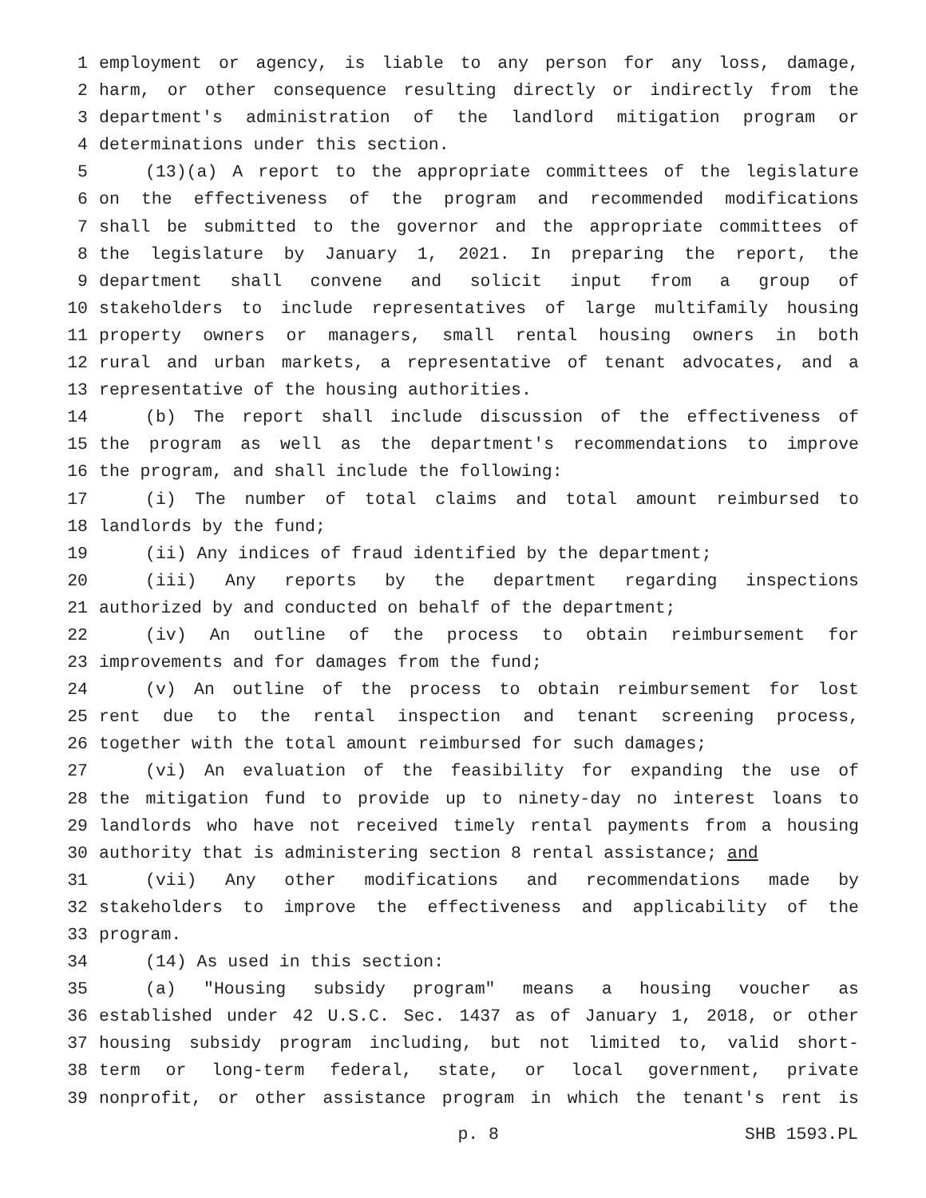1 employment or agency, is liable to any person for any loss, damage,
2 harm, or other consequence resulting directly or indirectly from the
3 department's administration of the landlord mitigation program or
4 determinations under this section.
5 (13)(a) A report to the appropriate committees of the legislature
6 on the effectiveness of the program and recommended modifications
7 shall be submitted to the governor and the appropriate committees of
8 the legislature by January 1, 2021. In preparing the report, the
9 department shall convene and solicit input from a group of
10 stakeholders to include representatives of large multifamily housing
11 property owners or managers, small rental housing owners in both
12 rural and urban markets, a representative of tenant advocates, and a
13 representative of the housing authorities.
14 (b) The report shall include discussion of the effectiveness of
15 the program as well as the department's recommendations to improve
16 the program, and shall include the following:
17 (i) The number of total claims and total amount reimbursed to
18 landlords by the fund;
19 (ii) Any indices of fraud identified by the department;
20 (iii) Any reports by the department regarding inspections
21 authorized by and conducted on behalf of the department;
22 (iv) An outline of the process to obtain reimbursement for
23 improvements and for damages from the fund;
24 (v) An outline of the process to obtain reimbursement for lost
25 rent due to the rental inspection and tenant screening process,
26 together with the total amount reimbursed for such damages;
27 (vi) An evaluation of the feasibility for expanding the use of
28 the mitigation fund to provide up to ninety-day no interest loans to
29 landlords who have not received timely rental payments from a housing
30 authority that is administering section 8 rental assistance; and
31 (vii) Any other modifications and recommendations made by
32 stakeholders to improve the effectiveness and applicability of the
33 program.
34 (14) As used in this section:
35 (a) "Housing subsidy program" means a housing voucher as
36 established under 42 U.S.C. Sec. 1437 as of January 1, 2018, or other
37 housing subsidy program including, but not limited to, valid short-
38 term or long-term federal, state, or local government, private
39 nonprofit, or other assistance program in which the tenant's rent is
p. 8 SHB 1593.PL